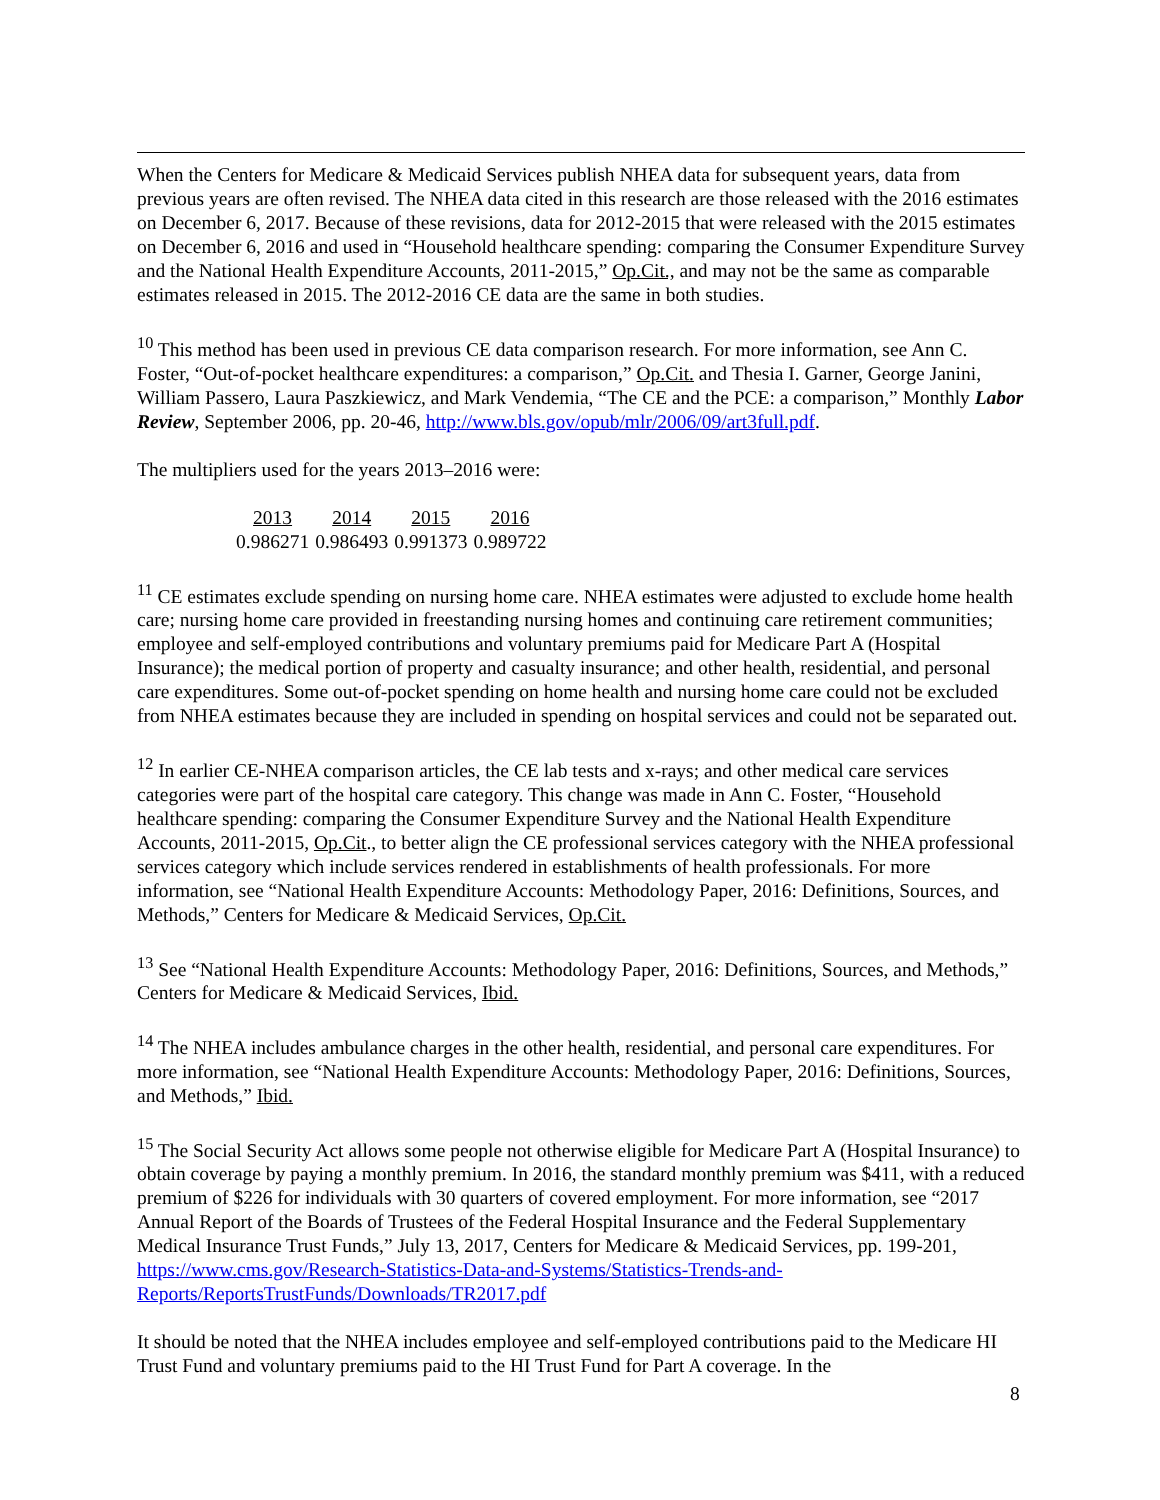When the Centers for Medicare & Medicaid Services publish NHEA data for subsequent years, data from previous years are often revised. The NHEA data cited in this research are those released with the 2016 estimates on December 6, 2017. Because of these revisions, data for 2012-2015 that were released with the 2015 estimates on December 6, 2016 and used in “Household healthcare spending: comparing the Consumer Expenditure Survey and the National Health Expenditure Accounts, 2011-2015,” Op.Cit., and may not be the same as comparable estimates released in 2015. The 2012-2016 CE data are the same in both studies.
<sup>10</sup> This method has been used in previous CE data comparison research. For more information, see Ann C. Foster, “Out-of-pocket healthcare expenditures: a comparison,” Op.Cit. and Thesia I. Garner, George Janini, William Passero, Laura Paszkiewicz, and Mark Vendemia, “The CE and the PCE: a comparison,” Monthly Labor Review, September 2006, pp. 20-46, http://www.bls.gov/opub/mlr/2006/09/art3full.pdf.
The multipliers used for the years 2013–2016 were:
| 2013 | 2014 | 2015 | 2016 |
| --- | --- | --- | --- |
| 0.986271 | 0.986493 | 0.991373 | 0.989722 |
<sup>11</sup> CE estimates exclude spending on nursing home care. NHEA estimates were adjusted to exclude home health care; nursing home care provided in freestanding nursing homes and continuing care retirement communities; employee and self-employed contributions and voluntary premiums paid for Medicare Part A (Hospital Insurance); the medical portion of property and casualty insurance; and other health, residential, and personal care expenditures. Some out-of-pocket spending on home health and nursing home care could not be excluded from NHEA estimates because they are included in spending on hospital services and could not be separated out.
<sup>12</sup> In earlier CE-NHEA comparison articles, the CE lab tests and x-rays; and other medical care services categories were part of the hospital care category. This change was made in Ann C. Foster, “Household healthcare spending: comparing the Consumer Expenditure Survey and the National Health Expenditure Accounts, 2011-2015, Op.Cit., to better align the CE professional services category with the NHEA professional services category which include services rendered in establishments of health professionals. For more information, see “National Health Expenditure Accounts: Methodology Paper, 2016: Definitions, Sources, and Methods,” Centers for Medicare & Medicaid Services, Op.Cit.
<sup>13</sup> See “National Health Expenditure Accounts: Methodology Paper, 2016: Definitions, Sources, and Methods,” Centers for Medicare & Medicaid Services, Ibid.
<sup>14</sup> The NHEA includes ambulance charges in the other health, residential, and personal care expenditures. For more information, see “National Health Expenditure Accounts: Methodology Paper, 2016: Definitions, Sources, and Methods,” Ibid.
<sup>15</sup> The Social Security Act allows some people not otherwise eligible for Medicare Part A (Hospital Insurance) to obtain coverage by paying a monthly premium. In 2016, the standard monthly premium was $411, with a reduced premium of $226 for individuals with 30 quarters of covered employment. For more information, see “2017 Annual Report of the Boards of Trustees of the Federal Hospital Insurance and the Federal Supplementary Medical Insurance Trust Funds,” July 13, 2017, Centers for Medicare & Medicaid Services, pp. 199-201, https://www.cms.gov/Research-Statistics-Data-and-Systems/Statistics-Trends-and-Reports/ReportsTrustFunds/Downloads/TR2017.pdf
It should be noted that the NHEA includes employee and self-employed contributions paid to the Medicare HI Trust Fund and voluntary premiums paid to the HI Trust Fund for Part A coverage. In the
8